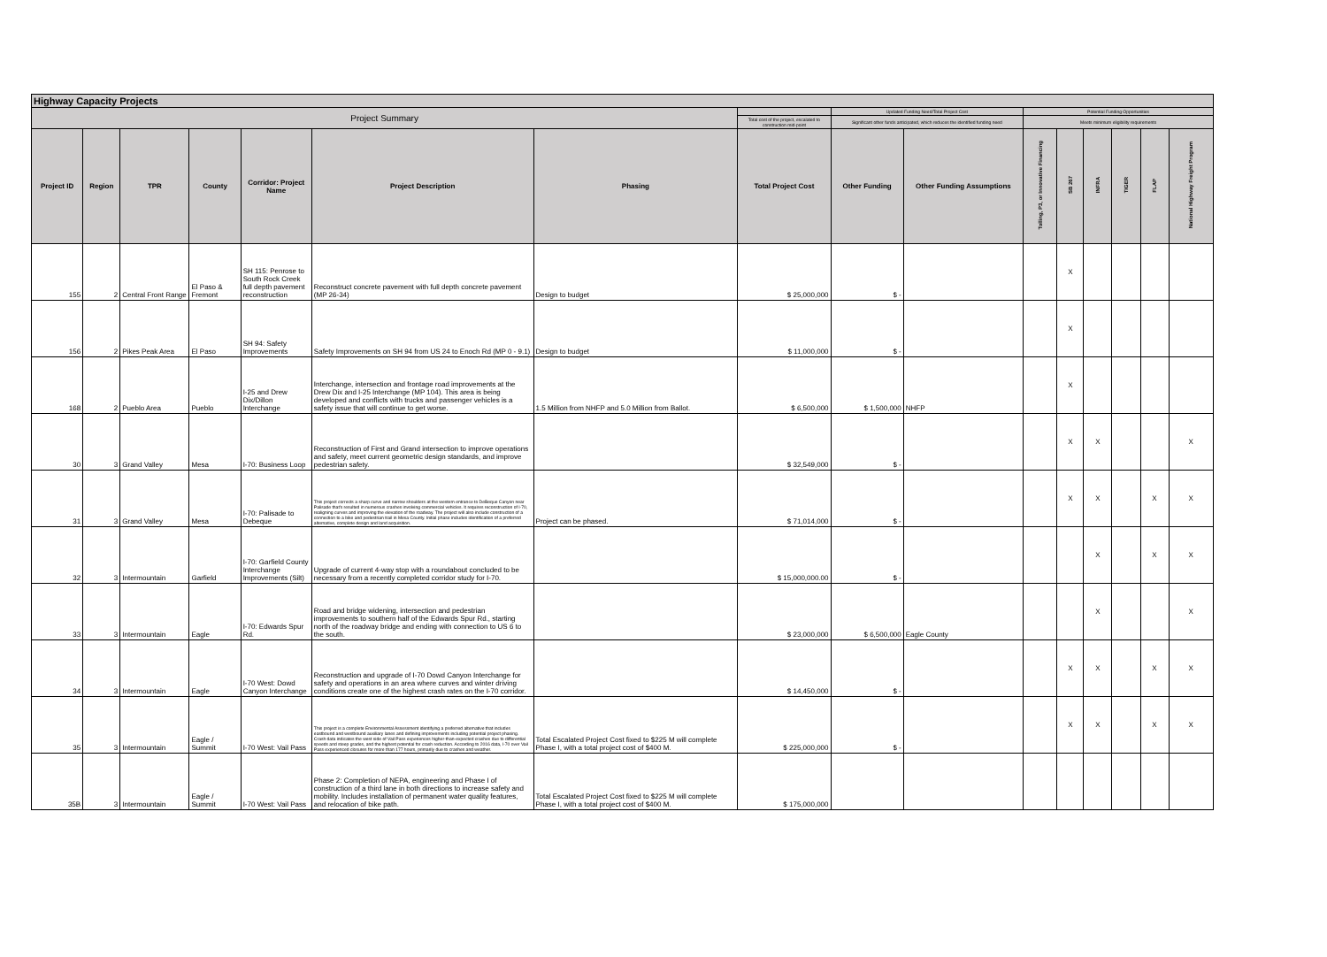| Highway Capacity Projects | | | | | | | | | | | | | | | |
| --- | --- | --- | --- | --- | --- | --- | --- | --- | --- | --- | --- | --- | --- | --- | --- |
| Project Summary | | | | | | | | Updated Funding Need/Total Project Cost | | Potential Funding Opportunities | | | | | |
| | | | | | | | Total cost of the project, escalated to construction mid-point | Significant other funds anticipated, which reduces the identified funding need | | Meets minimum eligibility requirements | | | | | |
| Project ID | Region | TPR | County | Corridor: Project Name | Project Description | Phasing | Total Project Cost | Other Funding | Other Funding Assumptions | Tolling, P3, or Innovative Financing | SB 267 | INFRA | TIGER | FLAP | National Highway Freight Program |
| 155 | 2 | Central Front Range | El Paso & Fremont | SH 115: Penrose to South Rock Creek full depth pavement reconstruction | Reconstruct concrete pavement with full depth concrete pavement (MP 26-34) | Design to budget | $ 25,000,000 | $ - | | | X | | | | |
| 156 | 2 | Pikes Peak Area | El Paso | SH 94: Safety Improvements | Safety Improvements on SH 94 from US 24 to Enoch Rd (MP 0 - 9.1) | Design to budget | $ 11,000,000 | $ - | | | X | | | | |
| 168 | 2 | Pueblo Area | Pueblo | I-25 and Drew Dix/Dillon Interchange | Interchange, intersection and frontage road improvements at the Drew Dix and I-25 Interchange (MP 104). This area is being developed and conflicts with trucks and passenger vehicles is a safety issue that will continue to get worse. | 1.5 Million from NHFP and 5.0 Million from Ballot. | $ 6,500,000 | $ 1,500,000 | NHFP | | X | | | | |
| 30 | 3 | Grand Valley | Mesa | I-70: Business Loop | Reconstruction of First and Grand intersection to improve operations and safety, meet current geometric design standards, and improve pedestrian safety. | | $ 32,549,000 | $ - | | | X | X | | | X |
| 31 | 3 | Grand Valley | Mesa | I-70: Palisade to Debeque | This project corrects a sharp curve and narrow shoulders at the western entrance to DeBeque Canyon near Palisade that's resulted in numerous crashes involving commercial vehicles. It requires reconstruction of I-70, realigning curves and improving the elevation of the roadway. The project will also include construction of a connection to a bike and pedestrian trail in Mesa County. Initial phase includes identification of a preferred alternative, complete design and land acquisition. | Project can be phased. | $ 71,014,000 | $ - | | | X | X | | X | X |
| 32 | 3 | Intermountain | Garfield | I-70: Garfield County Interchange Improvements (Silt) | Upgrade of current 4-way stop with a roundabout concluded to be necessary from a recently completed corridor study for I-70. | | $ 15,000,000.00 | $ - | | | | X | | X | X |
| 33 | 3 | Intermountain | Eagle | I-70: Edwards Spur Rd. | Road and bridge widening, intersection and pedestrian improvements to southern half of the Edwards Spur Rd., starting north of the roadway bridge and ending with connection to US 6 to the south. | | $ 23,000,000 | $ 6,500,000 | Eagle County | | | X | | | X |
| 34 | 3 | Intermountain | Eagle | I-70 West: Dowd Canyon Interchange | Reconstruction and upgrade of I-70 Dowd Canyon Interchange for safety and operations in an area where curves and winter driving conditions create one of the highest crash rates on the I-70 corridor. | | $ 14,450,000 | $ - | | | X | X | | X | X |
| 35 | 3 | Intermountain | Eagle / Summit | I-70 West: Vail Pass | This project is a complete Environmental Assessment identifying a preferred alternative that includes eastbound and westbound auxiliary lanes and defining improvements including potential project phasing. Crash data indicates the west side of Vail Pass experiences higher-than-expected crashes due to differential speeds and steep grades, and the highest potential for crash reduction. According to 2016 data, I-70 over Vail Pass experienced closures for more than 177 hours, primarily due to crashes and weather. | Total Escalated Project Cost fixed to $225 M will complete Phase I, with a total project cost of $400 M. | $ 225,000,000 | $ - | | | X | X | | X | X |
| 35B | 3 | Intermountain | Eagle / Summit | I-70 West: Vail Pass | Phase 2: Completion of NEPA, engineering and Phase I of construction of a third lane in both directions to increase safety and mobility. Includes installation of permanent water quality features, and relocation of bike path. | Total Escalated Project Cost fixed to $225 M will complete Phase I, with a total project cost of $400 M. | $ 175,000,000 | | | | | | | | |